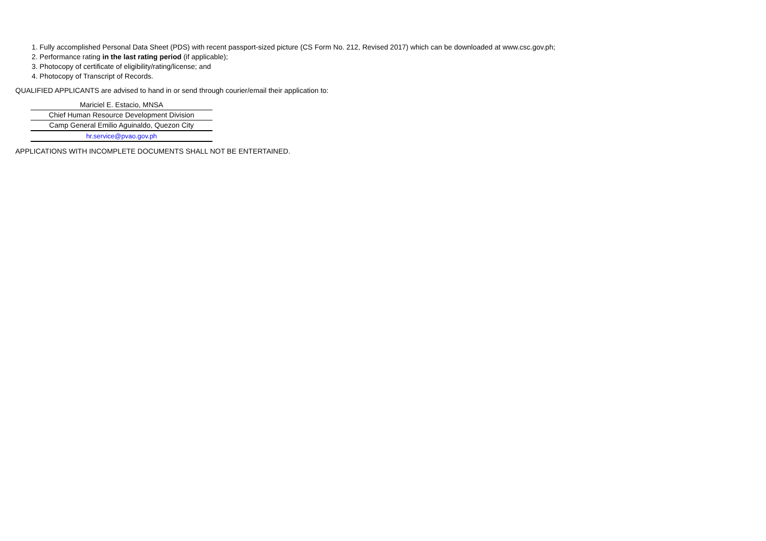1. Fully accomplished Personal Data Sheet (PDS) with recent passport-sized picture (CS Form No. 212, Revised 2017) which can be downloaded at www.csc.gov.ph;
2. Performance rating in the last rating period (if applicable);
3. Photocopy of certificate of eligibility/rating/license; and
4. Photocopy of Transcript of Records.
QUALIFIED APPLICANTS are advised to hand in or send through courier/email their application to:
Mariciel E. Estacio, MNSA
Chief Human Resource Development Division
Camp General Emilio Aguinaldo, Quezon City
hr.service@pvao.gov.ph
APPLICATIONS WITH INCOMPLETE DOCUMENTS SHALL NOT BE ENTERTAINED.